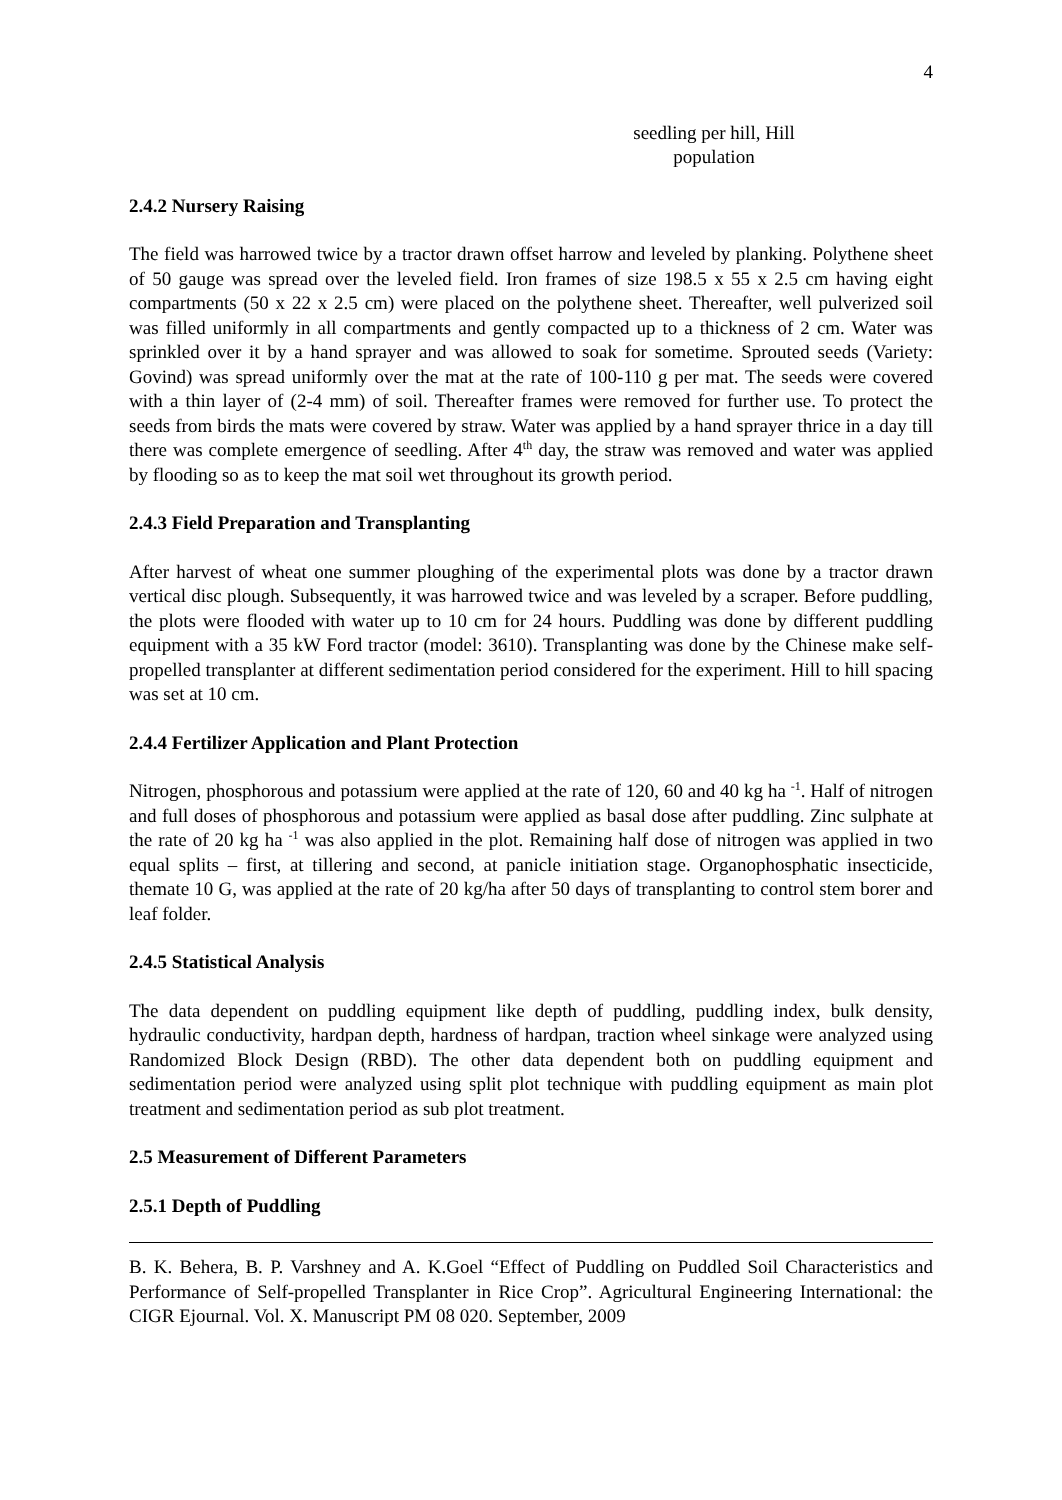4
seedling per hill, Hill population
2.4.2 Nursery Raising
The field was harrowed twice by a tractor drawn offset harrow and leveled by planking. Polythene sheet of 50 gauge was spread over the leveled field. Iron frames of size 198.5 x 55 x 2.5 cm having eight compartments (50 x 22 x 2.5 cm) were placed on the polythene sheet. Thereafter, well pulverized soil was filled uniformly in all compartments and gently compacted up to a thickness of 2 cm. Water was sprinkled over it by a hand sprayer and was allowed to soak for sometime. Sprouted seeds (Variety: Govind) was spread uniformly over the mat at the rate of 100-110 g per mat. The seeds were covered with a thin layer of (2-4 mm) of soil. Thereafter frames were removed for further use. To protect the seeds from birds the mats were covered by straw. Water was applied by a hand sprayer thrice in a day till there was complete emergence of seedling. After 4<sup>th</sup> day, the straw was removed and water was applied by flooding so as to keep the mat soil wet throughout its growth period.
2.4.3 Field Preparation and Transplanting
After harvest of wheat one summer ploughing of the experimental plots was done by a tractor drawn vertical disc plough. Subsequently, it was harrowed twice and was leveled by a scraper. Before puddling, the plots were flooded with water up to 10 cm for 24 hours. Puddling was done by different puddling equipment with a 35 kW Ford tractor (model: 3610). Transplanting was done by the Chinese make self-propelled transplanter at different sedimentation period considered for the experiment. Hill to hill spacing was set at 10 cm.
2.4.4 Fertilizer Application and Plant Protection
Nitrogen, phosphorous and potassium were applied at the rate of 120, 60 and 40 kg ha <sup>-1</sup>. Half of nitrogen and full doses of phosphorous and potassium were applied as basal dose after puddling. Zinc sulphate at the rate of 20 kg ha <sup>-1</sup> was also applied in the plot. Remaining half dose of nitrogen was applied in two equal splits – first, at tillering and second, at panicle initiation stage. Organophosphatic insecticide, themate 10 G, was applied at the rate of 20 kg/ha after 50 days of transplanting to control stem borer and leaf folder.
2.4.5 Statistical Analysis
The data dependent on puddling equipment like depth of puddling, puddling index, bulk density, hydraulic conductivity, hardpan depth, hardness of hardpan, traction wheel sinkage were analyzed using Randomized Block Design (RBD). The other data dependent both on puddling equipment and sedimentation period were analyzed using split plot technique with puddling equipment as main plot treatment and sedimentation period as sub plot treatment.
2.5 Measurement of Different Parameters
2.5.1 Depth of Puddling
B. K. Behera, B. P. Varshney and A. K.Goel “Effect of Puddling on Puddled Soil Characteristics and Performance of Self-propelled Transplanter in Rice Crop”. Agricultural Engineering International: the CIGR Ejournal. Vol. X. Manuscript PM 08 020. September, 2009